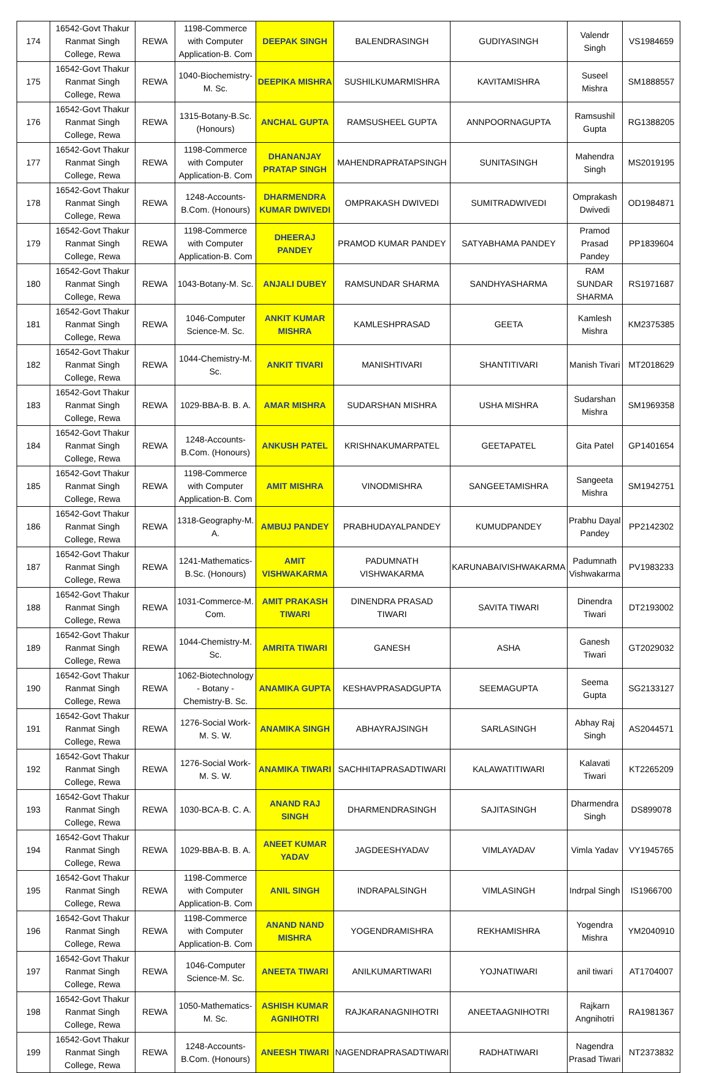| 174 | 16542-Govt Thakur Ranmat Singh College, Rewa | REWA | 1198-Commerce with Computer Application-B. Com | DEEPAK SINGH | BALENDRASINGH | GUDIYASINGH | Valendr Singh | VS1984659 |
| 175 | 16542-Govt Thakur Ranmat Singh College, Rewa | REWA | 1040-Biochemistry-M. Sc. | DEEPIKA MISHRA | SUSHILKUMARMISHRA | KAVITAMISHRA | Suseel Mishra | SM1888557 |
| 176 | 16542-Govt Thakur Ranmat Singh College, Rewa | REWA | 1315-Botany-B.Sc. (Honours) | ANCHAL GUPTA | RAMSUSHEEL GUPTA | ANNPOORNAGUPTA | Ramsushil Gupta | RG1388205 |
| 177 | 16542-Govt Thakur Ranmat Singh College, Rewa | REWA | 1198-Commerce with Computer Application-B. Com | DHANANJAY PRATAP SINGH | MAHENDRAPRATAPSINGH | SUNITASINGH | Mahendra Singh | MS2019195 |
| 178 | 16542-Govt Thakur Ranmat Singh College, Rewa | REWA | 1248-Accounts-B.Com. (Honours) | DHARMENDRA KUMAR DWIVEDI | OMPRAKASH DWIVEDI | SUMITRADWIVEDI | Omprakash Dwivedi | OD1984871 |
| 179 | 16542-Govt Thakur Ranmat Singh College, Rewa | REWA | 1198-Commerce with Computer Application-B. Com | DHEERAJ PANDEY | PRAMOD KUMAR PANDEY | SATYABHAMA PANDEY | Pramod Prasad Pandey | PP1839604 |
| 180 | 16542-Govt Thakur Ranmat Singh College, Rewa | REWA | 1043-Botany-M. Sc. | ANJALI DUBEY | RAMSUNDAR SHARMA | SANDHYASHARMA | RAM SUNDAR SHARMA | RS1971687 |
| 181 | 16542-Govt Thakur Ranmat Singh College, Rewa | REWA | 1046-Computer Science-M. Sc. | ANKIT KUMAR MISHRA | KAMLESHPRASAD | GEETA | Kamlesh Mishra | KM2375385 |
| 182 | 16542-Govt Thakur Ranmat Singh College, Rewa | REWA | 1044-Chemistry-M. Sc. | ANKIT TIVARI | MANISHTIVARI | SHANTITIVARI | Manish Tivari | MT2018629 |
| 183 | 16542-Govt Thakur Ranmat Singh College, Rewa | REWA | 1029-BBA-B. B. A. | AMAR MISHRA | SUDARSHAN MISHRA | USHA MISHRA | Sudarshan Mishra | SM1969358 |
| 184 | 16542-Govt Thakur Ranmat Singh College, Rewa | REWA | 1248-Accounts-B.Com. (Honours) | ANKUSH PATEL | KRISHNAKUMARPATEL | GEETAPATEL | Gita Patel | GP1401654 |
| 185 | 16542-Govt Thakur Ranmat Singh College, Rewa | REWA | 1198-Commerce with Computer Application-B. Com | AMIT MISHRA | VINODMISHRA | SANGEETAMISHRA | Sangeeta Mishra | SM1942751 |
| 186 | 16542-Govt Thakur Ranmat Singh College, Rewa | REWA | 1318-Geography-M. A. | AMBUJ PANDEY | PRABHUDAYALPANDEY | KUMUDPANDEY | Prabhu Dayal Pandey | PP2142302 |
| 187 | 16542-Govt Thakur Ranmat Singh College, Rewa | REWA | 1241-Mathematics-B.Sc. (Honours) | AMIT VISHWAKARMA | PADUMNATH VISHWAKARMA | KARUNABAIVISHWAKARMA | Padumnath Vishwakarma | PV1983233 |
| 188 | 16542-Govt Thakur Ranmat Singh College, Rewa | REWA | 1031-Commerce-M. Com. | AMIT PRAKASH TIWARI | DINENDRA PRASAD TIWARI | SAVITA TIWARI | Dinendra Tiwari | DT2193002 |
| 189 | 16542-Govt Thakur Ranmat Singh College, Rewa | REWA | 1044-Chemistry-M. Sc. | AMRITA TIWARI | GANESH | ASHA | Ganesh Tiwari | GT2029032 |
| 190 | 16542-Govt Thakur Ranmat Singh College, Rewa | REWA | 1062-Biotechnology - Botany - Chemistry-B. Sc. | ANAMIKA GUPTA | KESHAVPRASADGUPTA | SEEMAGUPTA | Seema Gupta | SG2133127 |
| 191 | 16542-Govt Thakur Ranmat Singh College, Rewa | REWA | 1276-Social Work-M. S. W. | ANAMIKA SINGH | ABHAYRAJSINGH | SARLASINGH | Abhay Raj Singh | AS2044571 |
| 192 | 16542-Govt Thakur Ranmat Singh College, Rewa | REWA | 1276-Social Work-M. S. W. | ANAMIKA TIWARI | SACHHITAPRASADTIWARI | KALAWATITIWARI | Kalavati Tiwari | KT2265209 |
| 193 | 16542-Govt Thakur Ranmat Singh College, Rewa | REWA | 1030-BCA-B. C. A. | ANAND RAJ SINGH | DHARMENDRASINGH | SAJITASINGH | Dharmendra Singh | DS899078 |
| 194 | 16542-Govt Thakur Ranmat Singh College, Rewa | REWA | 1029-BBA-B. B. A. | ANEET KUMAR YADAV | JAGDEESHYADAV | VIMLAYADAV | Vimla Yadav | VY1945765 |
| 195 | 16542-Govt Thakur Ranmat Singh College, Rewa | REWA | 1198-Commerce with Computer Application-B. Com | ANIL SINGH | INDRAPALSINGH | VIMLASINGH | Indrpal Singh | IS1966700 |
| 196 | 16542-Govt Thakur Ranmat Singh College, Rewa | REWA | 1198-Commerce with Computer Application-B. Com | ANAND NAND MISHRA | YOGENDRAMISHRA | REKHAMISHRA | Yogendra Mishra | YM2040910 |
| 197 | 16542-Govt Thakur Ranmat Singh College, Rewa | REWA | 1046-Computer Science-M. Sc. | ANEETA TIWARI | ANILKUMARTIWARI | YOJNATIWARI | anil tiwari | AT1704007 |
| 198 | 16542-Govt Thakur Ranmat Singh College, Rewa | REWA | 1050-Mathematics-M. Sc. | ASHISH KUMAR AGNIHOTRI | RAJKARANAGNIHOTRI | ANEETAAGNIHOTRI | Rajkarn Angnihotri | RA1981367 |
| 199 | 16542-Govt Thakur Ranmat Singh College, Rewa | REWA | 1248-Accounts-B.Com. (Honours) | ANEESH TIWARI | NAGENDRAPRASADTIWARI | RADHATIWARI | Nagendra Prasad Tiwari | NT2373832 |